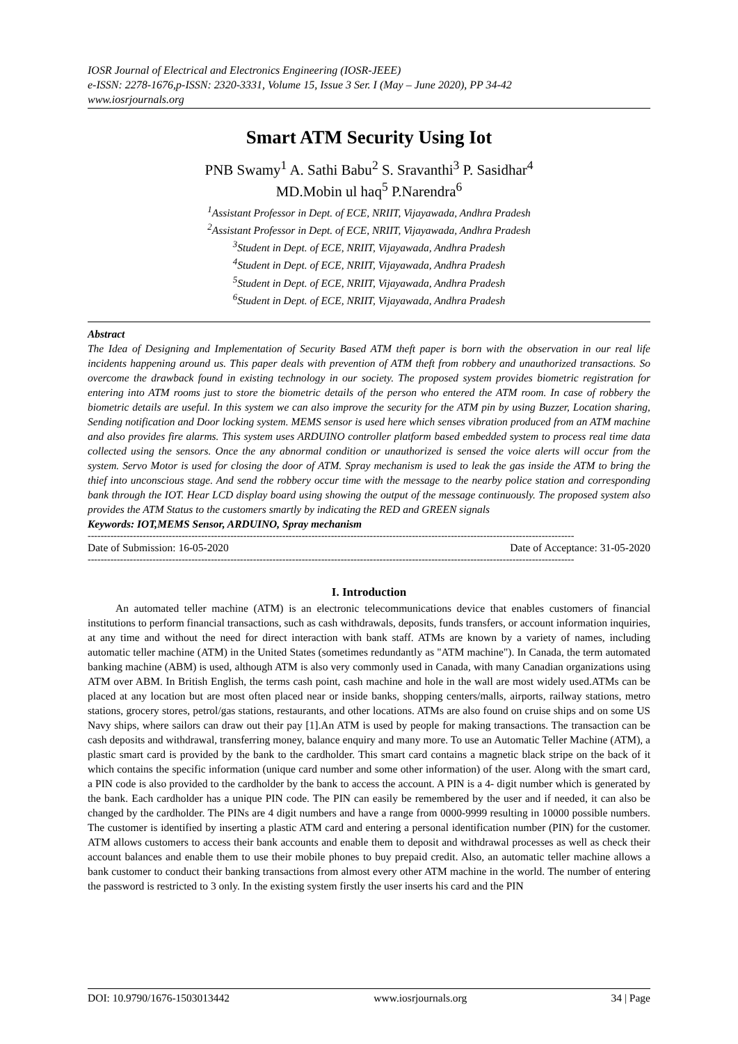IOSR Journal of Electrical and Electronics Engineering (IOSR-JEEE)
e-ISSN: 2278-1676,p-ISSN: 2320-3331, Volume 15, Issue 3 Ser. I (May – June 2020), PP 34-42
www.iosrjournals.org
Smart ATM Security Using Iot
PNB Swamy<sup>1</sup> A. Sathi Babu<sup>2</sup> S. Sravanthi<sup>3</sup> P. Sasidhar<sup>4</sup>
MD.Mobin ul haq<sup>5</sup> P.Narendra<sup>6</sup>
<sup>1</sup> Assistant Professor in Dept. of ECE, NRIIT, Vijayawada, Andhra Pradesh
<sup>2</sup> Assistant Professor in Dept. of ECE, NRIIT, Vijayawada, Andhra Pradesh
<sup>3</sup> Student in Dept. of ECE, NRIIT, Vijayawada, Andhra Pradesh
<sup>4</sup> Student in Dept. of ECE, NRIIT, Vijayawada, Andhra Pradesh
<sup>5</sup> Student in Dept. of ECE, NRIIT, Vijayawada, Andhra Pradesh
<sup>6</sup> Student in Dept. of ECE, NRIIT, Vijayawada, Andhra Pradesh
Abstract
The Idea of Designing and Implementation of Security Based ATM theft paper is born with the observation in our real life incidents happening around us. This paper deals with prevention of ATM theft from robbery and unauthorized transactions. So overcome the drawback found in existing technology in our society. The proposed system provides biometric registration for entering into ATM rooms just to store the biometric details of the person who entered the ATM room. In case of robbery the biometric details are useful. In this system we can also improve the security for the ATM pin by using Buzzer, Location sharing, Sending notification and Door locking system. MEMS sensor is used here which senses vibration produced from an ATM machine and also provides fire alarms. This system uses ARDUINO controller platform based embedded system to process real time data collected using the sensors. Once the any abnormal condition or unauthorized is sensed the voice alerts will occur from the system. Servo Motor is used for closing the door of ATM. Spray mechanism is used to leak the gas inside the ATM to bring the thief into unconscious stage. And send the robbery occur time with the message to the nearby police station and corresponding bank through the IOT. Hear LCD display board using showing the output of the message continuously. The proposed system also provides the ATM Status to the customers smartly by indicating the RED and GREEN signals
Keywords: IOT,MEMS Sensor, ARDUINO, Spray mechanism
------------------------------------------------------------------------------------------------------------------------------------------------------
Date of Submission: 16-05-2020 Date of Acceptance: 31-05-2020
------------------------------------------------------------------------------------------------------------------------------------------------------
I. Introduction
An automated teller machine (ATM) is an electronic telecommunications device that enables customers of financial institutions to perform financial transactions, such as cash withdrawals, deposits, funds transfers, or account information inquiries, at any time and without the need for direct interaction with bank staff. ATMs are known by a variety of names, including automatic teller machine (ATM) in the United States (sometimes redundantly as "ATM machine"). In Canada, the term automated banking machine (ABM) is used, although ATM is also very commonly used in Canada, with many Canadian organizations using ATM over ABM. In British English, the terms cash point, cash machine and hole in the wall are most widely used.ATMs can be placed at any location but are most often placed near or inside banks, shopping centers/malls, airports, railway stations, metro stations, grocery stores, petrol/gas stations, restaurants, and other locations. ATMs are also found on cruise ships and on some US Navy ships, where sailors can draw out their pay [1].An ATM is used by people for making transactions. The transaction can be cash deposits and withdrawal, transferring money, balance enquiry and many more. To use an Automatic Teller Machine (ATM), a plastic smart card is provided by the bank to the cardholder. This smart card contains a magnetic black stripe on the back of it which contains the specific information (unique card number and some other information) of the user. Along with the smart card, a PIN code is also provided to the cardholder by the bank to access the account. A PIN is a 4- digit number which is generated by the bank. Each cardholder has a unique PIN code. The PIN can easily be remembered by the user and if needed, it can also be changed by the cardholder. The PINs are 4 digit numbers and have a range from 0000-9999 resulting in 10000 possible numbers. The customer is identified by inserting a plastic ATM card and entering a personal identification number (PIN) for the customer. ATM allows customers to access their bank accounts and enable them to deposit and withdrawal processes as well as check their account balances and enable them to use their mobile phones to buy prepaid credit. Also, an automatic teller machine allows a bank customer to conduct their banking transactions from almost every other ATM machine in the world. The number of entering the password is restricted to 3 only. In the existing system firstly the user inserts his card and the PIN
DOI: 10.9790/1676-1503013442 www.iosrjournals.org 34 | Page